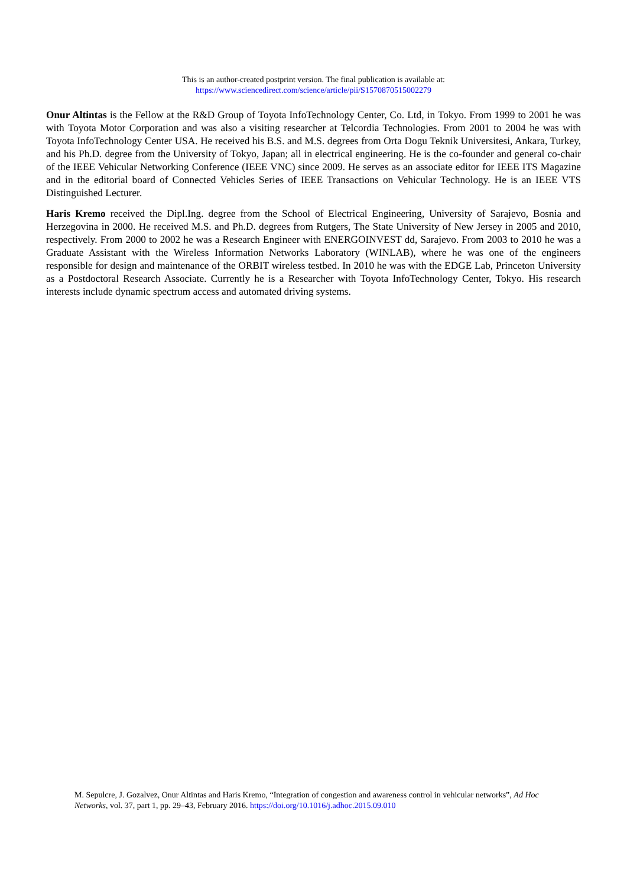This is an author-created postprint version. The final publication is available at:
https://www.sciencedirect.com/science/article/pii/S1570870515002279
Onur Altintas is the Fellow at the R&D Group of Toyota InfoTechnology Center, Co. Ltd, in Tokyo. From 1999 to 2001 he was with Toyota Motor Corporation and was also a visiting researcher at Telcordia Technologies. From 2001 to 2004 he was with Toyota InfoTechnology Center USA. He received his B.S. and M.S. degrees from Orta Dogu Teknik Universitesi, Ankara, Turkey, and his Ph.D. degree from the University of Tokyo, Japan; all in electrical engineering. He is the co-founder and general co-chair of the IEEE Vehicular Networking Conference (IEEE VNC) since 2009. He serves as an associate editor for IEEE ITS Magazine and in the editorial board of Connected Vehicles Series of IEEE Transactions on Vehicular Technology. He is an IEEE VTS Distinguished Lecturer.
Haris Kremo received the Dipl.Ing. degree from the School of Electrical Engineering, University of Sarajevo, Bosnia and Herzegovina in 2000. He received M.S. and Ph.D. degrees from Rutgers, The State University of New Jersey in 2005 and 2010, respectively. From 2000 to 2002 he was a Research Engineer with ENERGOINVEST dd, Sarajevo. From 2003 to 2010 he was a Graduate Assistant with the Wireless Information Networks Laboratory (WINLAB), where he was one of the engineers responsible for design and maintenance of the ORBIT wireless testbed. In 2010 he was with the EDGE Lab, Princeton University as a Postdoctoral Research Associate. Currently he is a Researcher with Toyota InfoTechnology Center, Tokyo. His research interests include dynamic spectrum access and automated driving systems.
M. Sepulcre, J. Gozalvez, Onur Altintas and Haris Kremo, “Integration of congestion and awareness control in vehicular networks”, Ad Hoc Networks, vol. 37, part 1, pp. 29–43, February 2016. https://doi.org/10.1016/j.adhoc.2015.09.010